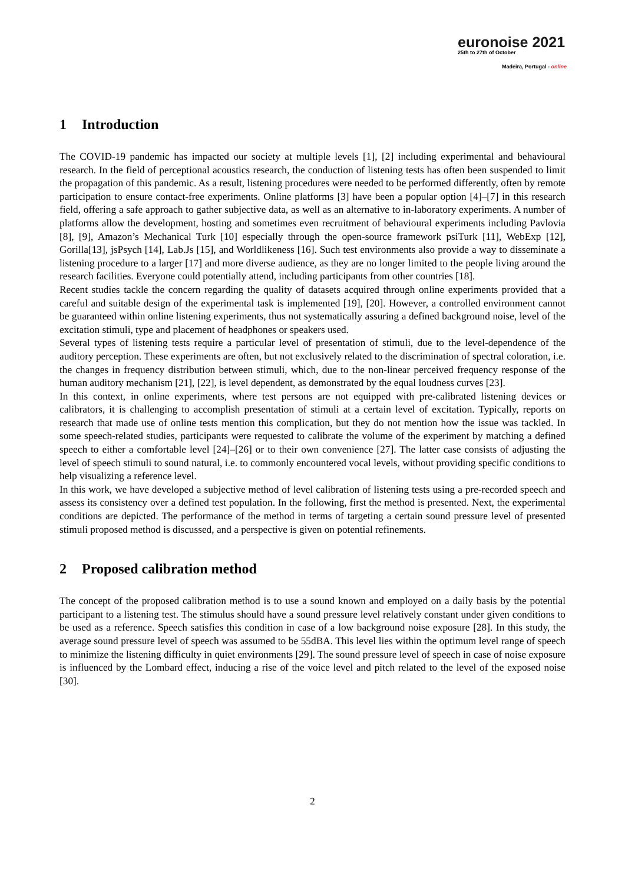euronoise 2021
25th to 27th of October
Madeira, Portugal - online
1 Introduction
The COVID-19 pandemic has impacted our society at multiple levels [1], [2] including experimental and behavioural research. In the field of perceptional acoustics research, the conduction of listening tests has often been suspended to limit the propagation of this pandemic. As a result, listening procedures were needed to be performed differently, often by remote participation to ensure contact-free experiments. Online platforms [3] have been a popular option [4]–[7] in this research field, offering a safe approach to gather subjective data, as well as an alternative to in-laboratory experiments. A number of platforms allow the development, hosting and sometimes even recruitment of behavioural experiments including Pavlovia [8], [9], Amazon’s Mechanical Turk [10] especially through the open-source framework psiTurk [11], WebExp [12], Gorilla[13], jsPsych [14], Lab.Js [15], and Worldlikeness [16]. Such test environments also provide a way to disseminate a listening procedure to a larger [17] and more diverse audience, as they are no longer limited to the people living around the research facilities. Everyone could potentially attend, including participants from other countries [18].
Recent studies tackle the concern regarding the quality of datasets acquired through online experiments provided that a careful and suitable design of the experimental task is implemented [19], [20]. However, a controlled environment cannot be guaranteed within online listening experiments, thus not systematically assuring a defined background noise, level of the excitation stimuli, type and placement of headphones or speakers used.
Several types of listening tests require a particular level of presentation of stimuli, due to the level-dependence of the auditory perception. These experiments are often, but not exclusively related to the discrimination of spectral coloration, i.e. the changes in frequency distribution between stimuli, which, due to the non-linear perceived frequency response of the human auditory mechanism [21], [22], is level dependent, as demonstrated by the equal loudness curves [23].
In this context, in online experiments, where test persons are not equipped with pre-calibrated listening devices or calibrators, it is challenging to accomplish presentation of stimuli at a certain level of excitation. Typically, reports on research that made use of online tests mention this complication, but they do not mention how the issue was tackled. In some speech-related studies, participants were requested to calibrate the volume of the experiment by matching a defined speech to either a comfortable level [24]–[26] or to their own convenience [27]. The latter case consists of adjusting the level of speech stimuli to sound natural, i.e. to commonly encountered vocal levels, without providing specific conditions to help visualizing a reference level.
In this work, we have developed a subjective method of level calibration of listening tests using a pre-recorded speech and assess its consistency over a defined test population. In the following, first the method is presented. Next, the experimental conditions are depicted. The performance of the method in terms of targeting a certain sound pressure level of presented stimuli proposed method is discussed, and a perspective is given on potential refinements.
2 Proposed calibration method
The concept of the proposed calibration method is to use a sound known and employed on a daily basis by the potential participant to a listening test. The stimulus should have a sound pressure level relatively constant under given conditions to be used as a reference. Speech satisfies this condition in case of a low background noise exposure [28]. In this study, the average sound pressure level of speech was assumed to be 55dBA. This level lies within the optimum level range of speech to minimize the listening difficulty in quiet environments [29]. The sound pressure level of speech in case of noise exposure is influenced by the Lombard effect, inducing a rise of the voice level and pitch related to the level of the exposed noise [30].
2